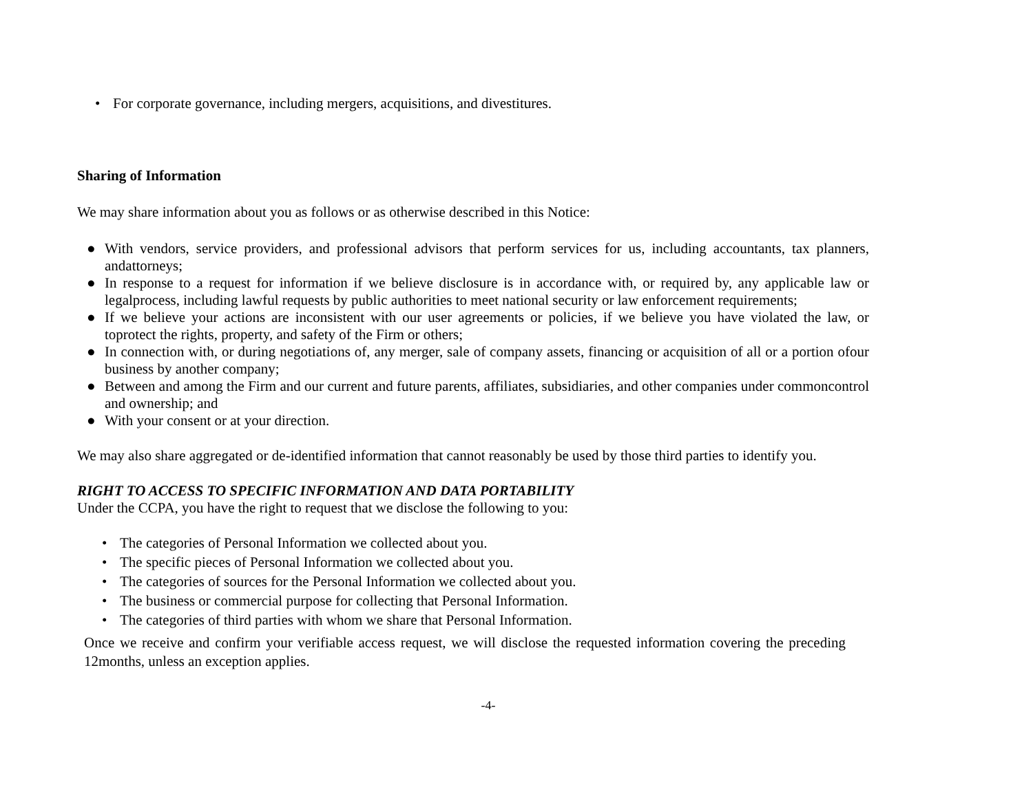• For corporate governance, including mergers, acquisitions, and divestitures.
Sharing of Information
We may share information about you as follows or as otherwise described in this Notice:
● With vendors, service providers, and professional advisors that perform services for us, including accountants, tax planners, andattorneys;
● In response to a request for information if we believe disclosure is in accordance with, or required by, any applicable law or legalprocess, including lawful requests by public authorities to meet national security or law enforcement requirements;
● If we believe your actions are inconsistent with our user agreements or policies, if we believe you have violated the law, or toprotect the rights, property, and safety of the Firm or others;
● In connection with, or during negotiations of, any merger, sale of company assets, financing or acquisition of all or a portion ofour business by another company;
● Between and among the Firm and our current and future parents, affiliates, subsidiaries, and other companies under commoncontrol and ownership; and
● With your consent or at your direction.
We may also share aggregated or de-identified information that cannot reasonably be used by those third parties to identify you.
RIGHT TO ACCESS TO SPECIFIC INFORMATION AND DATA PORTABILITY
Under the CCPA, you have the right to request that we disclose the following to you:
• The categories of Personal Information we collected about you.
• The specific pieces of Personal Information we collected about you.
• The categories of sources for the Personal Information we collected about you.
• The business or commercial purpose for collecting that Personal Information.
• The categories of third parties with whom we share that Personal Information.
Once we receive and confirm your verifiable access request, we will disclose the requested information covering the preceding 12months, unless an exception applies.
-4-